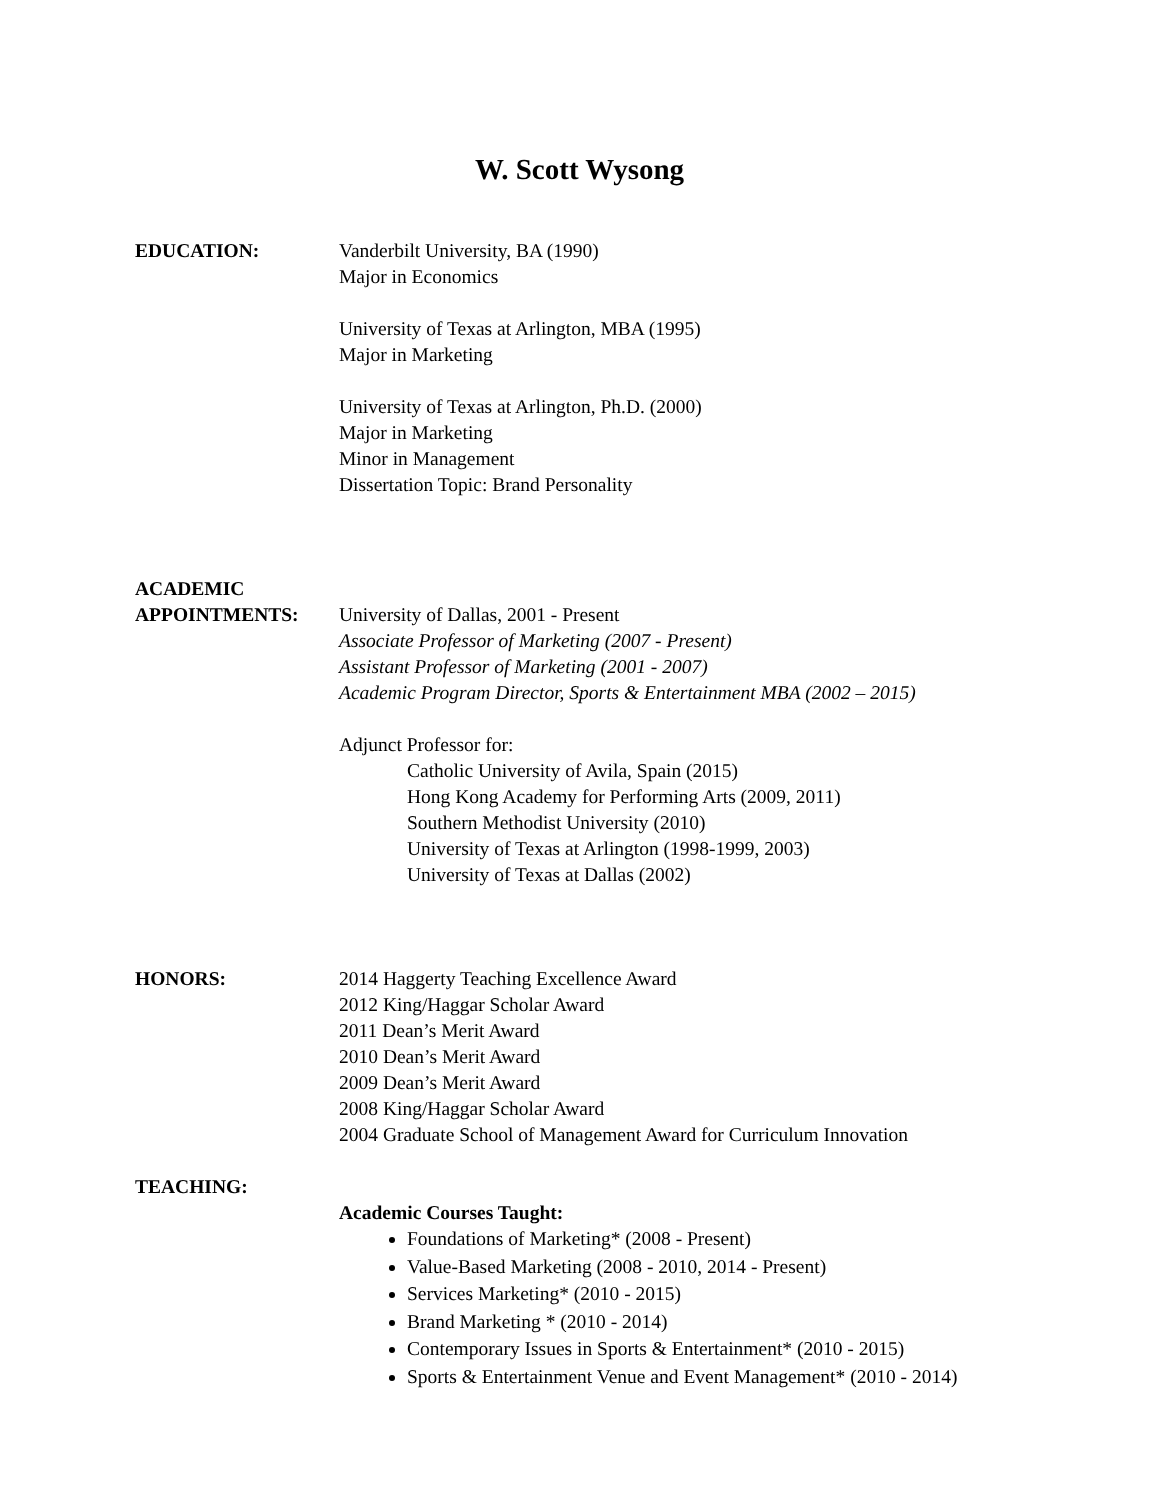W. Scott Wysong
EDUCATION: Vanderbilt University, BA (1990)
Major in Economics
University of Texas at Arlington, MBA (1995)
Major in Marketing
University of Texas at Arlington, Ph.D. (2000)
Major in Marketing
Minor in Management
Dissertation Topic: Brand Personality
ACADEMIC
APPOINTMENTS:
University of Dallas, 2001 - Present
Associate Professor of Marketing (2007 - Present)
Assistant Professor of Marketing (2001 - 2007)
Academic Program Director, Sports & Entertainment MBA (2002 – 2015)
Adjunct Professor for:
Catholic University of Avila, Spain (2015)
Hong Kong Academy for Performing Arts (2009, 2011)
Southern Methodist University (2010)
University of Texas at Arlington (1998-1999, 2003)
University of Texas at Dallas (2002)
HONORS: 2014 Haggerty Teaching Excellence Award
2012 King/Haggar Scholar Award
2011 Dean’s Merit Award
2010 Dean’s Merit Award
2009 Dean’s Merit Award
2008 King/Haggar Scholar Award
2004 Graduate School of Management Award for Curriculum Innovation
TEACHING: Academic Courses Taught:
Foundations of Marketing* (2008 - Present)
Value-Based Marketing (2008 - 2010, 2014 - Present)
Services Marketing* (2010 - 2015)
Brand Marketing * (2010 - 2014)
Contemporary Issues in Sports & Entertainment* (2010 - 2015)
Sports & Entertainment Venue and Event Management* (2010 - 2014)